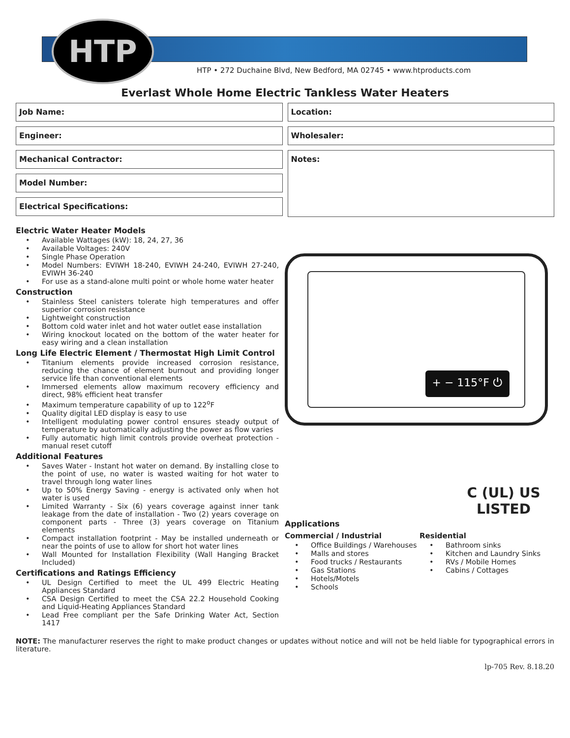HTP
HTP • 272 Duchaine Blvd, New Bedford, MA 02745 • www.htproducts.com
Everlast Whole Home Electric Tankless Water Heaters
Job Name:
Engineer:
Mechanical Contractor:
Model Number:
Electrical Specifications:
Location:
Wholesaler:
Notes:
Electric Water Heater Models
• Available Wattages (kW): 18, 24, 27, 36
• Available Voltages: 240V
• Single Phase Operation
• Model Numbers: EVIWH 18-240, EVIWH 24-240, EVIWH 27-240, EVIWH 36-240
• For use as a stand-alone multi point or whole home water heater
Construction
• Stainless Steel canisters tolerate high temperatures and offer superior corrosion resistance
• Lightweight construction
• Bottom cold water inlet and hot water outlet ease installation
• Wiring knockout located on the bottom of the water heater for easy wiring and a clean installation
Long Life Electric Element / Thermostat High Limit Control
• Titanium elements provide increased corrosion resistance, reducing the chance of element burnout and providing longer service life than conventional elements
• Immersed elements allow maximum recovery efficiency and direct, 98% efficient heat transfer
• Maximum temperature capability of up to 122<sup>o</sup>F
• Quality digital LED display is easy to use
• Intelligent modulating power control ensures steady output of temperature by automatically adjusting the power as flow varies
• Fully automatic high limit controls provide overheat protection - manual reset cutoff
Additional Features
• Saves Water - Instant hot water on demand. By installing close to the point of use, no water is wasted waiting for hot water to travel through long water lines
• Up to 50% Energy Saving - energy is activated only when hot water is used
• Limited Warranty - Six (6) years coverage against inner tank leakage from the date of installation - Two (2) years coverage on component parts - Three (3) years coverage on Titanium elements
• Compact installation footprint - May be installed underneath or near the points of use to allow for short hot water lines
• Wall Mounted for Installation Flexibility (Wall Hanging Bracket Included)
Certifications and Ratings Efficiency
• UL Design Certified to meet the UL 499 Electric Heating Appliances Standard
• CSA Design Certified to meet the CSA 22.2 Household Cooking and Liquid-Heating Appliances Standard
• Lead Free compliant per the Safe Drinking Water Act, Section 1417
+ − 115°F ⏻
C (UL) US
LISTED
Applications
Commercial / Industrial
• Office Buildings / Warehouses
• Malls and stores
• Food trucks / Restaurants
• Gas Stations
• Hotels/Motels
• Schools
Residential
• Bathroom sinks
• Kitchen and Laundry Sinks
• RVs / Mobile Homes
• Cabins / Cottages
NOTE: The manufacturer reserves the right to make product changes or updates without notice and will not be held liable for typographical errors in literature.
lp-705 Rev. 8.18.20